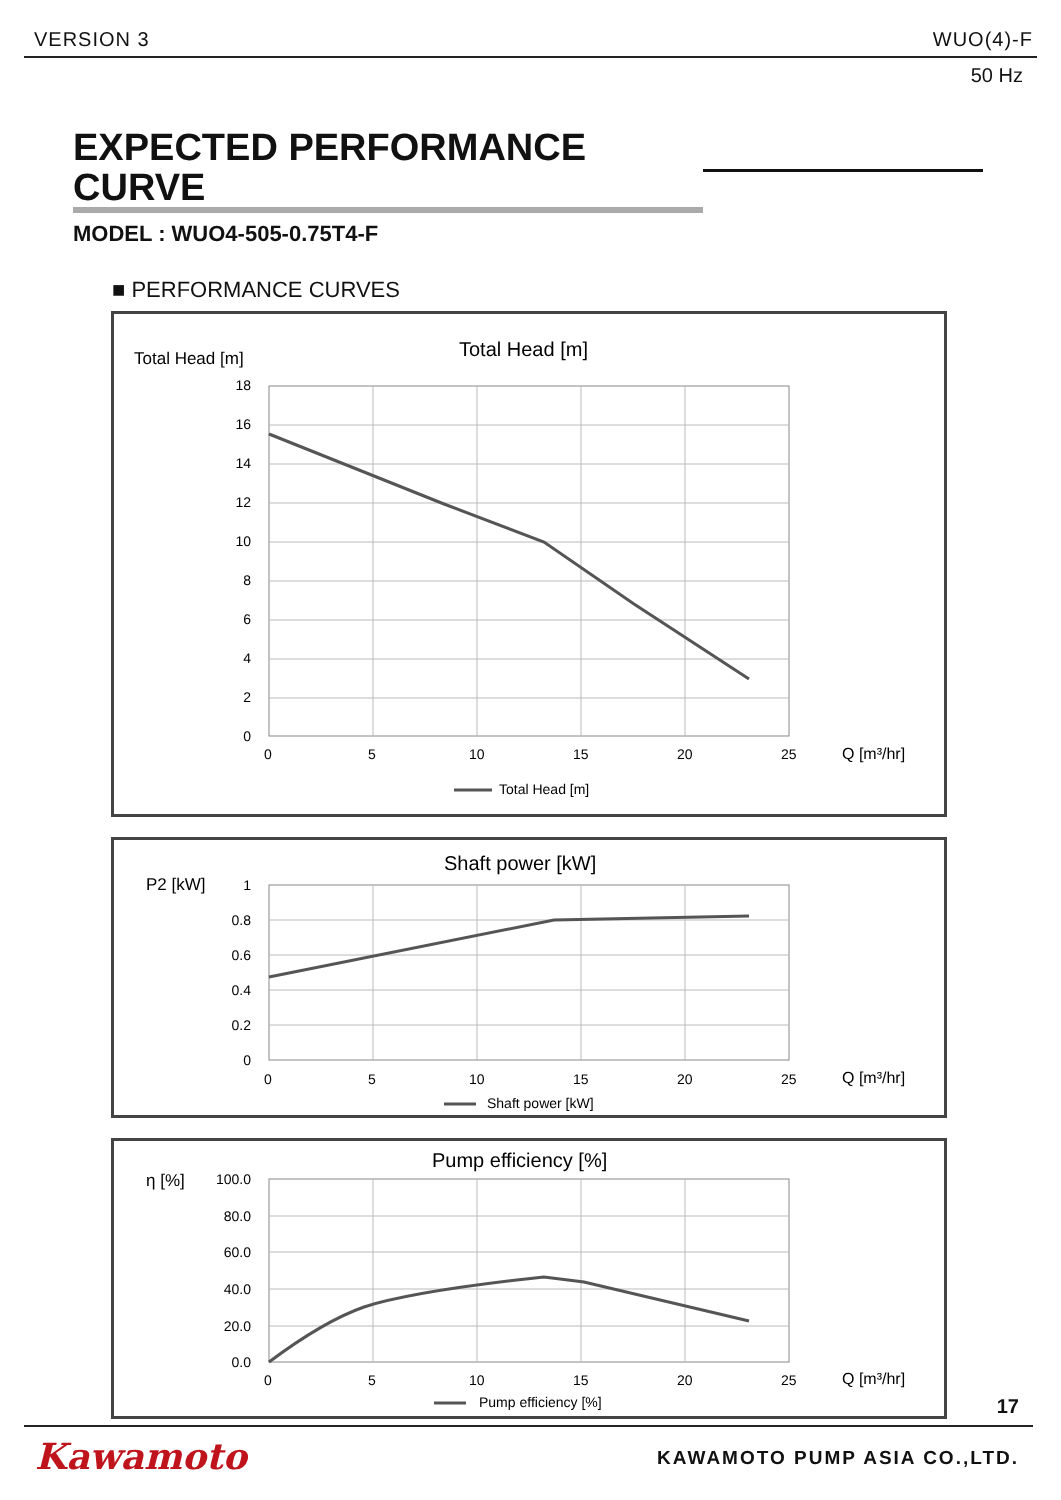VERSION 3 WUO(4)-F
50 Hz
EXPECTED PERFORMANCE CURVE
MODEL : WUO4-505-0.75T4-F
■ PERFORMANCE CURVES
Total Head [m]
Total Head [m]
18
16
14
12
10
8
6
4
2
0
0
5
10
15
20
25
Q [m³/hr]
Total Head [m]
P2 [kW]
Shaft power [kW]
1
0.8
0.6
0.4
0.2
0
0
5
10
15
20
25
Q [m³/hr]
Shaft power [kW]
η [%]
Pump efficiency [%]
100.0
80.0
60.0
40.0
20.0
0.0
0
5
10
15
20
25
Q [m³/hr]
Pump efficiency [%]
17
Kawamoto KAWAMOTO PUMP ASIA CO.,LTD.